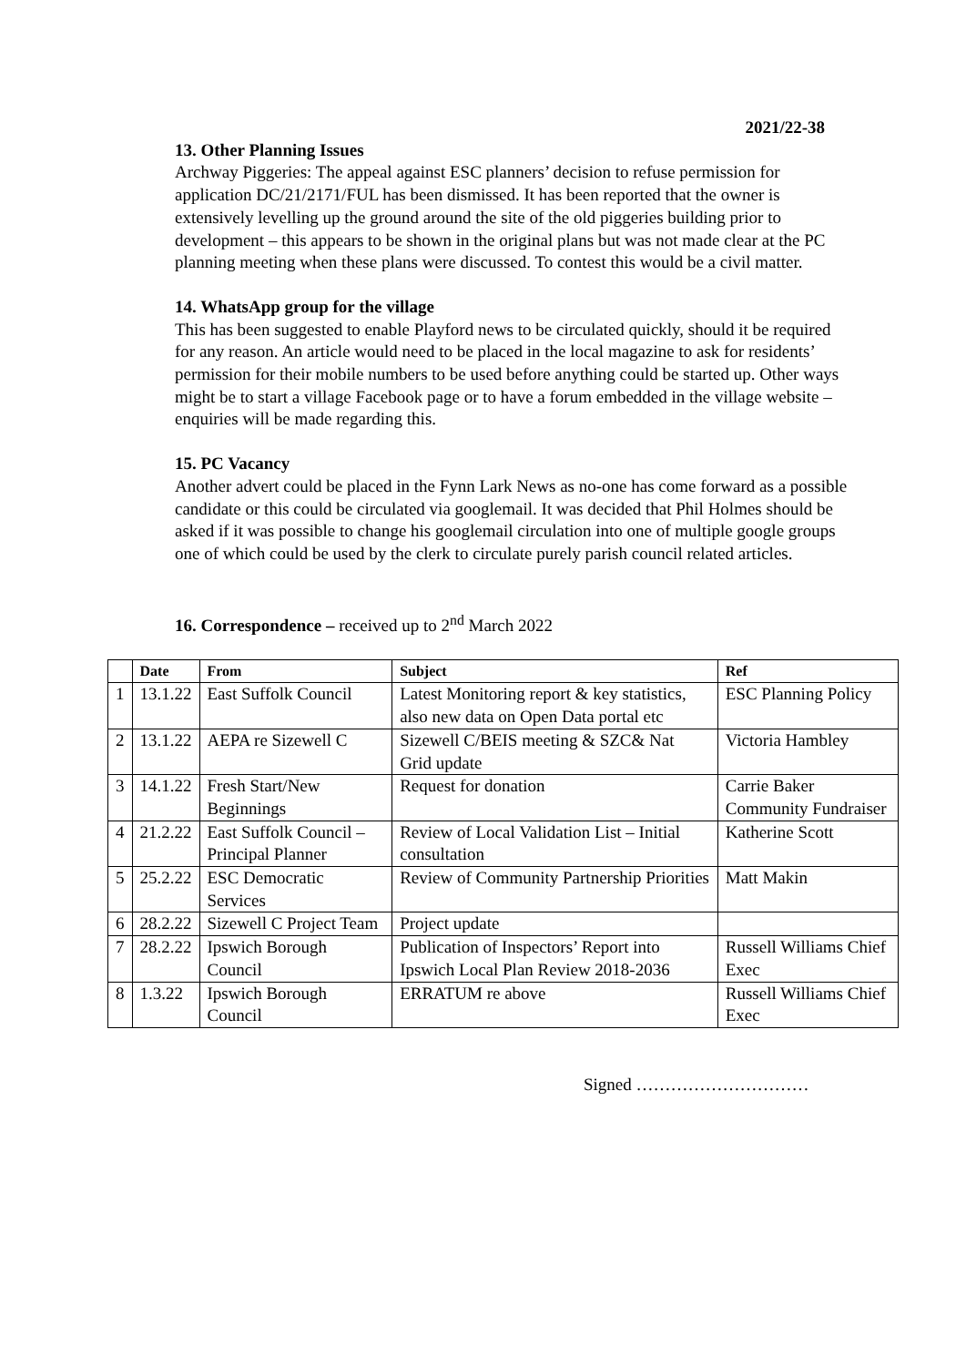2021/22-38
13. Other Planning Issues
Archway Piggeries: The appeal against ESC planners’ decision to refuse permission for application DC/21/2171/FUL has been dismissed. It has been reported that the owner is extensively levelling up the ground around the site of the old piggeries building prior to development – this appears to be shown in the original plans but was not made clear at the PC planning meeting when these plans were discussed. To contest this would be a civil matter.
14. WhatsApp group for the village
This has been suggested to enable Playford news to be circulated quickly, should it be required for any reason. An article would need to be placed in the local magazine to ask for residents’ permission for their mobile numbers to be used before anything could be started up. Other ways might be to start a village Facebook page or to have a forum embedded in the village website – enquiries will be made regarding this.
15. PC Vacancy
Another advert could be placed in the Fynn Lark News as no-one has come forward as a possible candidate or this could be circulated via googlemail. It was decided that Phil Holmes should be asked if it was possible to change his googlemail circulation into one of multiple google groups one of which could be used by the clerk to circulate purely parish council related articles.
16. Correspondence – received up to 2<sup>nd</sup> March 2022
| | Date | From | Subject | Ref |
| --- | --- | --- | --- | --- |
| 1 | 13.1.22 | East Suffolk Council | Latest Monitoring report & key statistics, also new data on Open Data portal etc | ESC Planning Policy |
| 2 | 13.1.22 | AEPA re Sizewell C | Sizewell C/BEIS meeting & SZC& Nat Grid update | Victoria Hambley |
| 3 | 14.1.22 | Fresh Start/New Beginnings | Request for donation | Carrie Baker Community Fundraiser |
| 4 | 21.2.22 | East Suffolk Council – Principal Planner | Review of Local Validation List – Initial consultation | Katherine Scott |
| 5 | 25.2.22 | ESC Democratic Services | Review of Community Partnership Priorities | Matt Makin |
| 6 | 28.2.22 | Sizewell C Project Team | Project update | |
| 7 | 28.2.22 | Ipswich Borough Council | Publication of Inspectors’ Report into Ipswich Local Plan Review 2018-2036 | Russell Williams Chief Exec |
| 8 | 1.3.22 | Ipswich Borough Council | ERRATUM re above | Russell Williams Chief Exec |
Signed …………………………